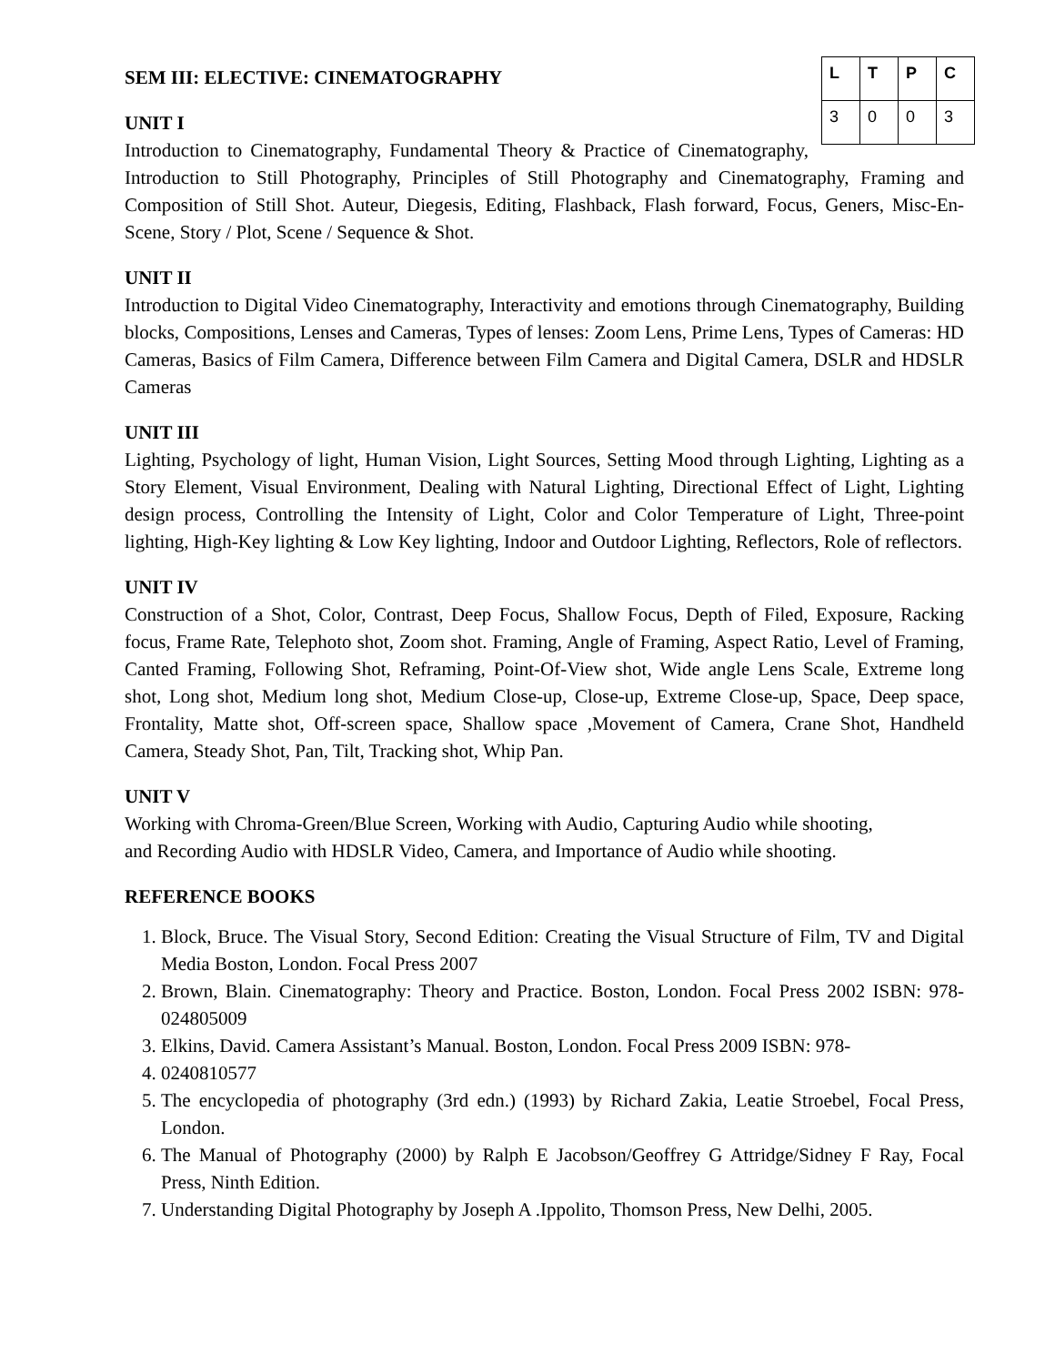| L | T | P | C |
| --- | --- | --- | --- |
| 3 | 0 | 0 | 3 |
SEM III: ELECTIVE: CINEMATOGRAPHY
UNIT I
Introduction to Cinematography, Fundamental Theory & Practice of Cinematography, Introduction to Still Photography, Principles of Still Photography and Cinematography, Framing and Composition of Still Shot. Auteur, Diegesis, Editing, Flashback, Flash forward, Focus, Geners, Misc-En-Scene, Story / Plot, Scene / Sequence & Shot.
UNIT II
Introduction to Digital Video Cinematography, Interactivity and emotions through Cinematography, Building blocks, Compositions, Lenses and Cameras, Types of lenses: Zoom Lens, Prime Lens, Types of Cameras: HD Cameras, Basics of Film Camera, Difference between Film Camera and Digital Camera, DSLR and HDSLR Cameras
UNIT III
Lighting, Psychology of light, Human Vision, Light Sources, Setting Mood through Lighting, Lighting as a Story Element, Visual Environment, Dealing with Natural Lighting, Directional Effect of Light, Lighting design process, Controlling the Intensity of Light, Color and Color Temperature of Light, Three-point lighting, High-Key lighting & Low Key lighting, Indoor and Outdoor Lighting, Reflectors, Role of reflectors.
UNIT IV
Construction of a Shot, Color, Contrast, Deep Focus, Shallow Focus, Depth of Filed, Exposure, Racking focus, Frame Rate, Telephoto shot, Zoom shot. Framing, Angle of Framing, Aspect Ratio, Level of Framing, Canted Framing, Following Shot, Reframing, Point-Of-View shot, Wide angle Lens Scale, Extreme long shot, Long shot, Medium long shot, Medium Close-up, Close-up, Extreme Close-up, Space, Deep space, Frontality, Matte shot, Off-screen space, Shallow space ,Movement of Camera, Crane Shot, Handheld Camera, Steady Shot, Pan, Tilt, Tracking shot, Whip Pan.
UNIT V
Working with Chroma-Green/Blue Screen, Working with Audio, Capturing Audio while shooting,
and Recording Audio with HDSLR Video, Camera, and Importance of Audio while shooting.
REFERENCE BOOKS
1. Block, Bruce. The Visual Story, Second Edition: Creating the Visual Structure of Film, TV and Digital Media Boston, London. Focal Press 2007
2. Brown, Blain. Cinematography: Theory and Practice. Boston, London. Focal Press 2002 ISBN: 978-024805009
3. Elkins, David. Camera Assistant’s Manual. Boston, London. Focal Press 2009 ISBN: 978-
4. 0240810577
5. The encyclopedia of photography (3rd edn.) (1993) by Richard Zakia, Leatie Stroebel, Focal Press, London.
6. The Manual of Photography (2000) by Ralph E Jacobson/Geoffrey G Attridge/Sidney F Ray, Focal Press, Ninth Edition.
7. Understanding Digital Photography by Joseph A .Ippolito, Thomson Press, New Delhi, 2005.